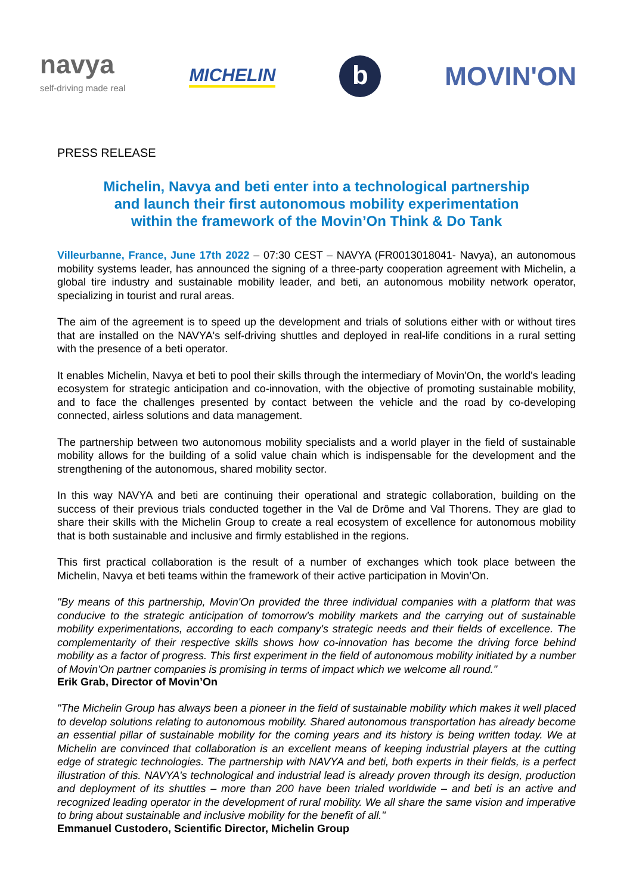navya
self-driving made real
MICHELIN
b
MOVIN'ON
PRESS RELEASE
Michelin, Navya and beti enter into a technological partnership
and launch their first autonomous mobility experimentation
within the framework of the Movin’On Think & Do Tank
Villeurbanne, France, June 17th 2022 – 07:30 CEST – NAVYA (FR0013018041- Navya), an autonomous mobility systems leader, has announced the signing of a three-party cooperation agreement with Michelin, a global tire industry and sustainable mobility leader, and beti, an autonomous mobility network operator, specializing in tourist and rural areas.
The aim of the agreement is to speed up the development and trials of solutions either with or without tires that are installed on the NAVYA's self-driving shuttles and deployed in real-life conditions in a rural setting with the presence of a beti operator.
It enables Michelin, Navya et beti to pool their skills through the intermediary of Movin'On, the world's leading ecosystem for strategic anticipation and co-innovation, with the objective of promoting sustainable mobility, and to face the challenges presented by contact between the vehicle and the road by co-developing connected, airless solutions and data management.
The partnership between two autonomous mobility specialists and a world player in the field of sustainable mobility allows for the building of a solid value chain which is indispensable for the development and the strengthening of the autonomous, shared mobility sector.
In this way NAVYA and beti are continuing their operational and strategic collaboration, building on the success of their previous trials conducted together in the Val de Drôme and Val Thorens. They are glad to share their skills with the Michelin Group to create a real ecosystem of excellence for autonomous mobility that is both sustainable and inclusive and firmly established in the regions.
This first practical collaboration is the result of a number of exchanges which took place between the Michelin, Navya et beti teams within the framework of their active participation in Movin’On.
"By means of this partnership, Movin'On provided the three individual companies with a platform that was conducive to the strategic anticipation of tomorrow's mobility markets and the carrying out of sustainable mobility experimentations, according to each company's strategic needs and their fields of excellence. The complementarity of their respective skills shows how co-innovation has become the driving force behind mobility as a factor of progress. This first experiment in the field of autonomous mobility initiated by a number of Movin'On partner companies is promising in terms of impact which we welcome all round."
Erik Grab, Director of Movin’On
"The Michelin Group has always been a pioneer in the field of sustainable mobility which makes it well placed to develop solutions relating to autonomous mobility. Shared autonomous transportation has already become an essential pillar of sustainable mobility for the coming years and its history is being written today. We at Michelin are convinced that collaboration is an excellent means of keeping industrial players at the cutting edge of strategic technologies. The partnership with NAVYA and beti, both experts in their fields, is a perfect illustration of this. NAVYA's technological and industrial lead is already proven through its design, production and deployment of its shuttles – more than 200 have been trialed worldwide – and beti is an active and recognized leading operator in the development of rural mobility. We all share the same vision and imperative to bring about sustainable and inclusive mobility for the benefit of all."
Emmanuel Custodero, Scientific Director, Michelin Group